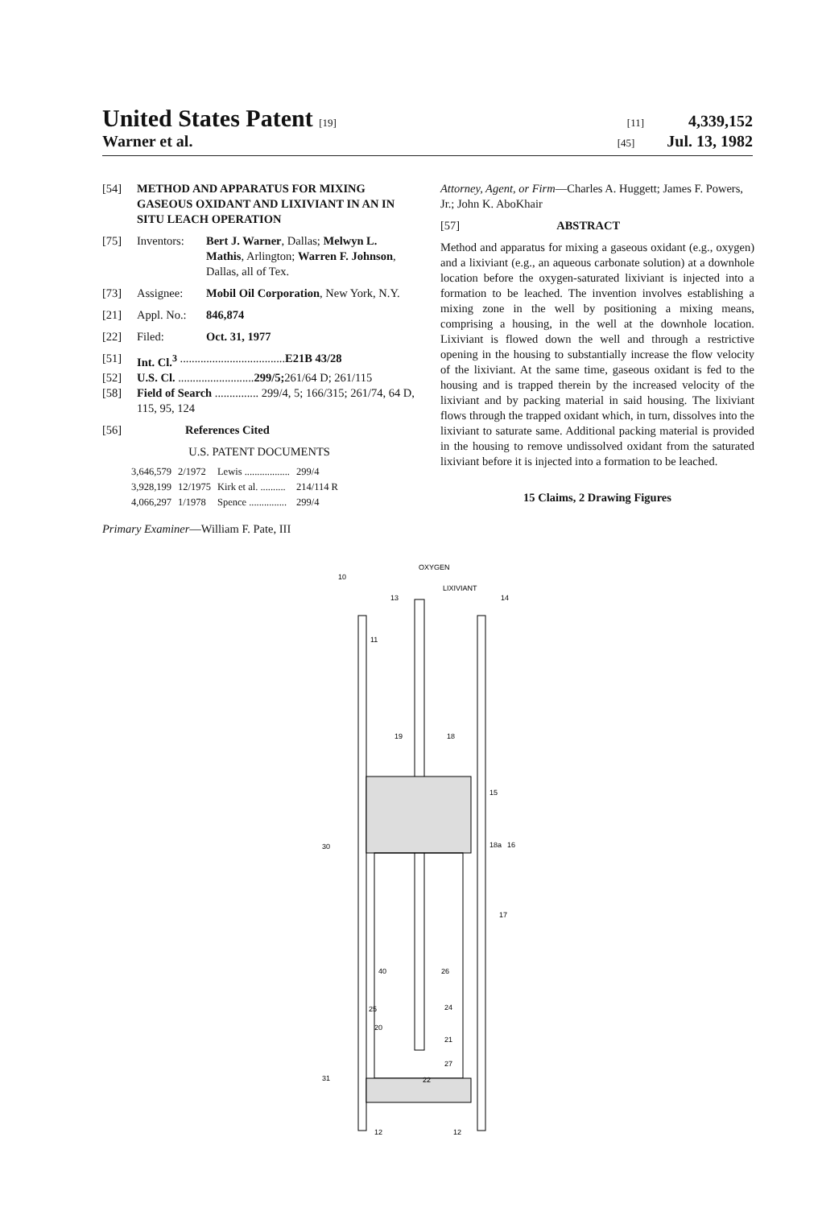United States Patent [19] [11] 4,339,152
Warner et al. [45] Jul. 13, 1982
[54] METHOD AND APPARATUS FOR MIXING GASEOUS OXIDANT AND LIXIVIANT IN AN IN SITU LEACH OPERATION
[75] Inventors: Bert J. Warner, Dallas; Melwyn L. Mathis, Arlington; Warren F. Johnson, Dallas, all of Tex.
[73] Assignee: Mobil Oil Corporation, New York, N.Y.
[21] Appl. No.: 846,874
[22] Filed: Oct. 31, 1977
[51] Int. Cl.<sup>3</sup> .................................... E21B 43/28
[52] U.S. Cl. .......................... 299/5; 261/64 D; 261/115
[58] Field of Search ............... 299/4, 5; 166/315; 261/74, 64 D, 115, 95, 124
[56] References Cited
U.S. PATENT DOCUMENTS
| 3,646,579 | 2/1972 | Lewis .................. | 299/4 |
| 3,928,199 | 12/1975 | Kirk et al. .......... | 214/114 R |
| 4,066,297 | 1/1978 | Spence ............... | 299/4 |
Primary Examiner—William F. Pate, III
Attorney, Agent, or Firm—Charles A. Huggett; James F. Powers, Jr.; John K. AboKhair
[57] ABSTRACT
Method and apparatus for mixing a gaseous oxidant (e.g., oxygen) and a lixiviant (e.g., an aqueous carbonate solution) at a downhole location before the oxygen-saturated lixiviant is injected into a formation to be leached. The invention involves establishing a mixing zone in the well by positioning a mixing means, comprising a housing, in the well at the downhole location. Lixiviant is flowed down the well and through a restrictive opening in the housing to substantially increase the flow velocity of the lixiviant. At the same time, gaseous oxidant is fed to the housing and is trapped therein by the increased velocity of the lixiviant and by packing material in said housing. The lixiviant flows through the trapped oxidant which, in turn, dissolves into the lixiviant to saturate same. Additional packing material is provided in the housing to remove undissolved oxidant from the saturated lixiviant before it is injected into a formation to be leached.
15 Claims, 2 Drawing Figures
OXYGEN
LIXIVIANT
10
13
14
19
18
15
18a
16
30
17
40
26
25
24
20
21
27
22
31
12
12
11